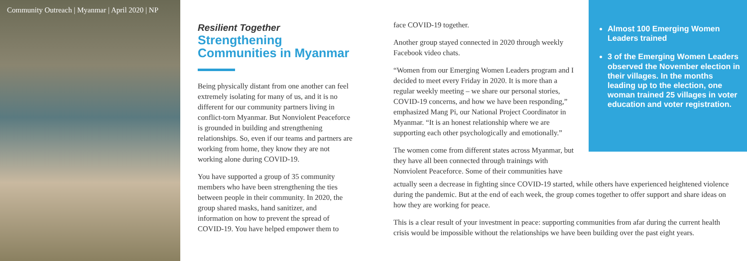Community Outreach | Myanmar | April 2020 | NP
Resilient Together
Strengthening Communities in Myanmar
Being physically distant from one another can feel extremely isolating for many of us, and it is no different for our community partners living in conflict-torn Myanmar. But Nonviolent Peaceforce is grounded in building and strengthening relationships. So, even if our teams and partners are working from home, they know they are not working alone during COVID-19.
You have supported a group of 35 community members who have been strengthening the ties between people in their community. In 2020, the group shared masks, hand sanitizer, and information on how to prevent the spread of COVID-19. You have helped empower them to
face COVID-19 together.
Another group stayed connected in 2020 through weekly Facebook video chats.
“Women from our Emerging Women Leaders program and I decided to meet every Friday in 2020. It is more than a regular weekly meeting – we share our personal stories, COVID-19 concerns, and how we have been responding,” emphasized Mang Pi, our National Project Coordinator in Myanmar. “It is an honest relationship where we are supporting each other psychologically and emotionally.”
The women come from different states across Myanmar, but they have all been connected through trainings with Nonviolent Peaceforce. Some of their communities have
actually seen a decrease in fighting since COVID-19 started, while others have experienced heightened violence during the pandemic. But at the end of each week, the group comes together to offer support and share ideas on how they are working for peace.
This is a clear result of your investment in peace: supporting communities from afar during the current health crisis would be impossible without the relationships we have been building over the past eight years.
Almost 100 Emerging Women Leaders trained
3 of the Emerging Women Leaders observed the November election in their villages. In the months leading up to the election, one woman trained 25 villages in voter education and voter registration.